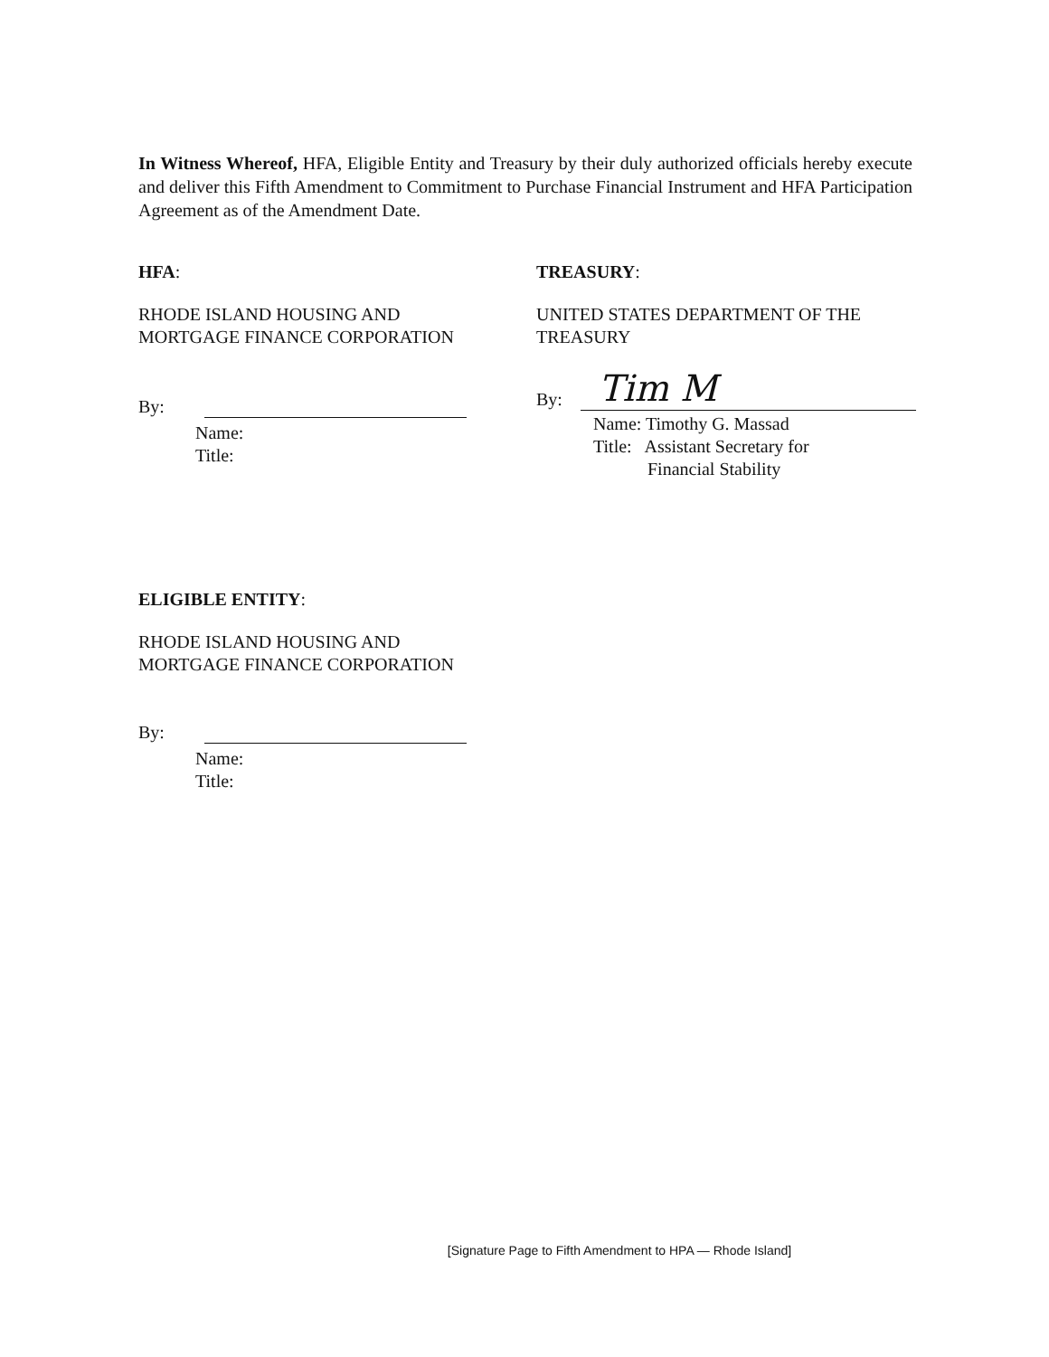In Witness Whereof, HFA, Eligible Entity and Treasury by their duly authorized officials hereby execute and deliver this Fifth Amendment to Commitment to Purchase Financial Instrument and HFA Participation Agreement as of the Amendment Date.
HFA:
RHODE ISLAND HOUSING AND
MORTGAGE FINANCE CORPORATION
By:
Name:
Title:
TREASURY:
UNITED STATES DEPARTMENT OF THE
TREASURY
By: Tim M
Name: Timothy G. Massad
Title: Assistant Secretary for
Financial Stability
ELIGIBLE ENTITY:
RHODE ISLAND HOUSING AND
MORTGAGE FINANCE CORPORATION
By:
Name:
Title:
[Signature Page to Fifth Amendment to HPA — Rhode Island]